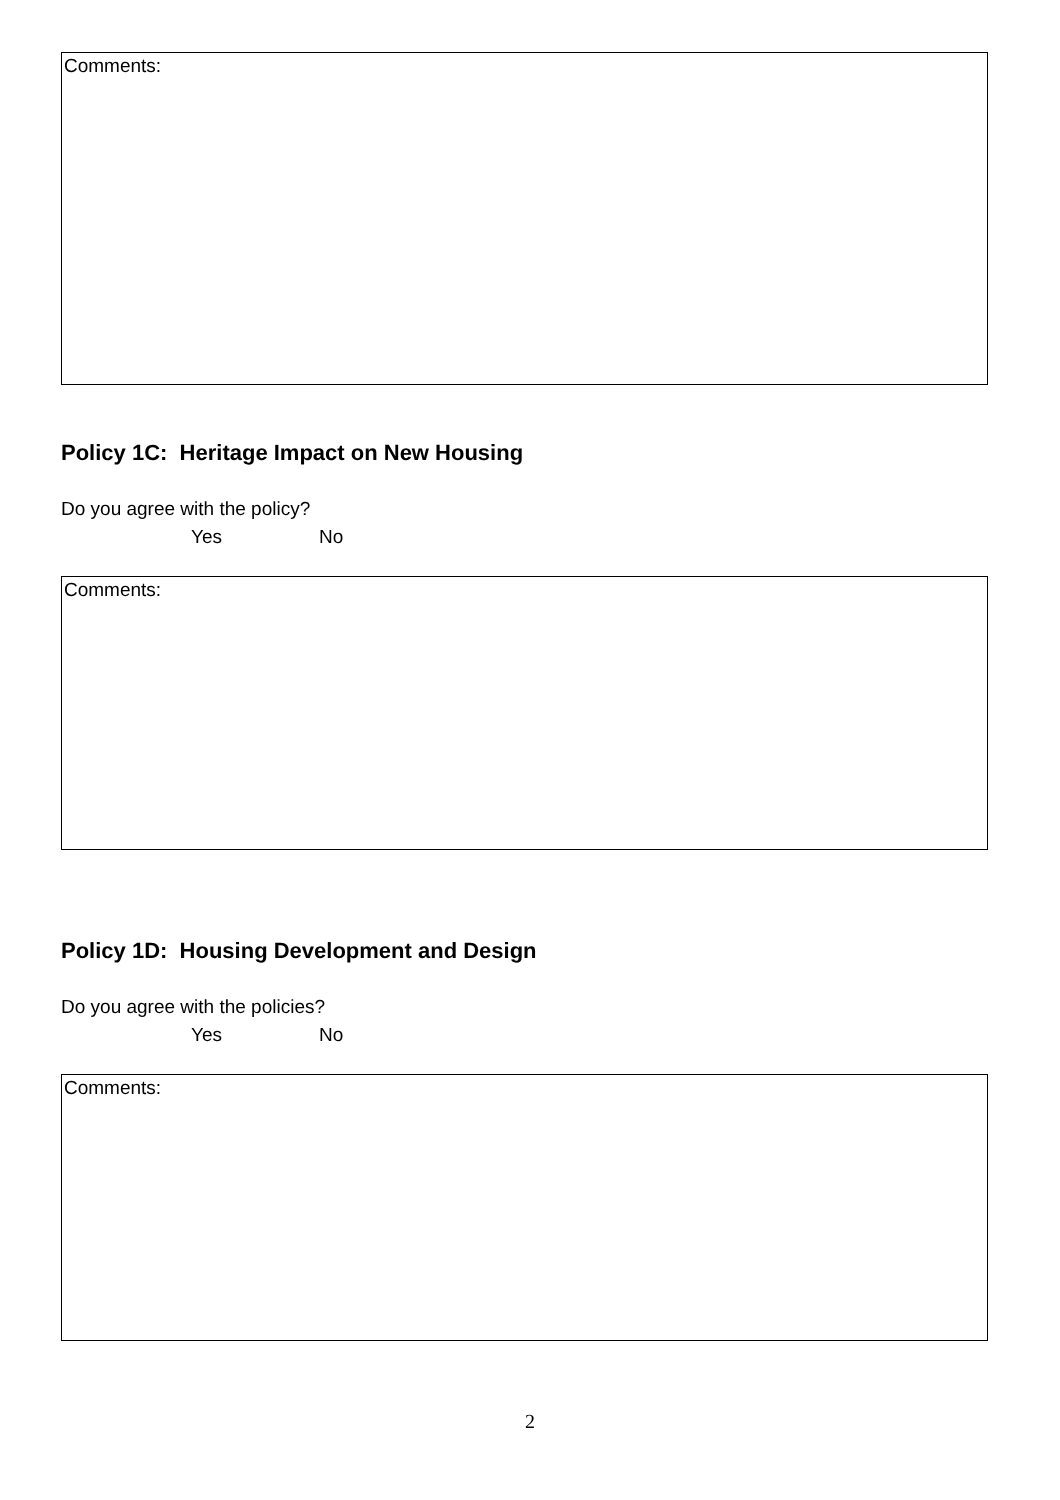Comments:
Policy 1C: Heritage Impact on New Housing
Do you agree with the policy?
Yes No
Comments:
Policy 1D: Housing Development and Design
Do you agree with the policies?
Yes No
Comments:
2